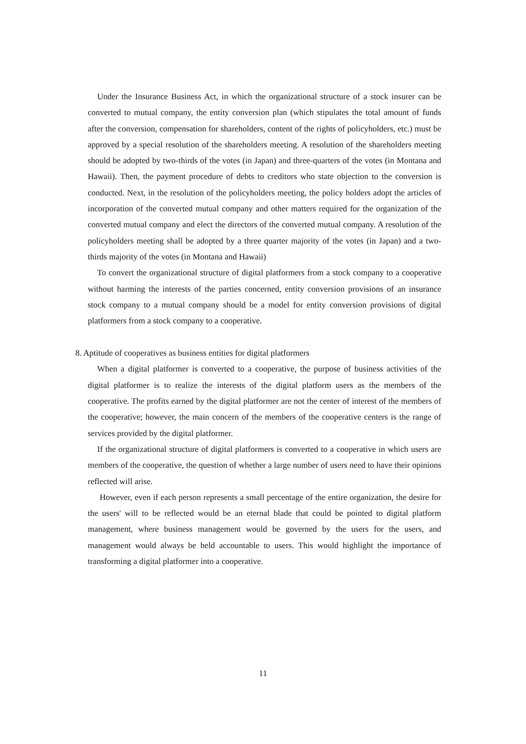Under the Insurance Business Act, in which the organizational structure of a stock insurer can be converted to mutual company, the entity conversion plan (which stipulates the total amount of funds after the conversion, compensation for shareholders, content of the rights of policyholders, etc.) must be approved by a special resolution of the shareholders meeting. A resolution of the shareholders meeting should be adopted by two-thirds of the votes (in Japan) and three-quarters of the votes (in Montana and Hawaii). Then, the payment procedure of debts to creditors who state objection to the conversion is conducted. Next, in the resolution of the policyholders meeting, the policy holders adopt the articles of incorporation of the converted mutual company and other matters required for the organization of the converted mutual company and elect the directors of the converted mutual company. A resolution of the policyholders meeting shall be adopted by a three quarter majority of the votes (in Japan) and a two-thirds majority of the votes (in Montana and Hawaii)
To convert the organizational structure of digital platformers from a stock company to a cooperative without harming the interests of the parties concerned, entity conversion provisions of an insurance stock company to a mutual company should be a model for entity conversion provisions of digital platformers from a stock company to a cooperative.
8. Aptitude of cooperatives as business entities for digital platformers
When a digital platformer is converted to a cooperative, the purpose of business activities of the digital platformer is to realize the interests of the digital platform users as the members of the cooperative. The profits earned by the digital platformer are not the center of interest of the members of the cooperative; however, the main concern of the members of the cooperative centers is the range of services provided by the digital platformer.
If the organizational structure of digital platformers is converted to a cooperative in which users are members of the cooperative, the question of whether a large number of users need to have their opinions reflected will arise.
However, even if each person represents a small percentage of the entire organization, the desire for the users' will to be reflected would be an eternal blade that could be pointed to digital platform management, where business management would be governed by the users for the users, and management would always be held accountable to users. This would highlight the importance of transforming a digital platformer into a cooperative.
11